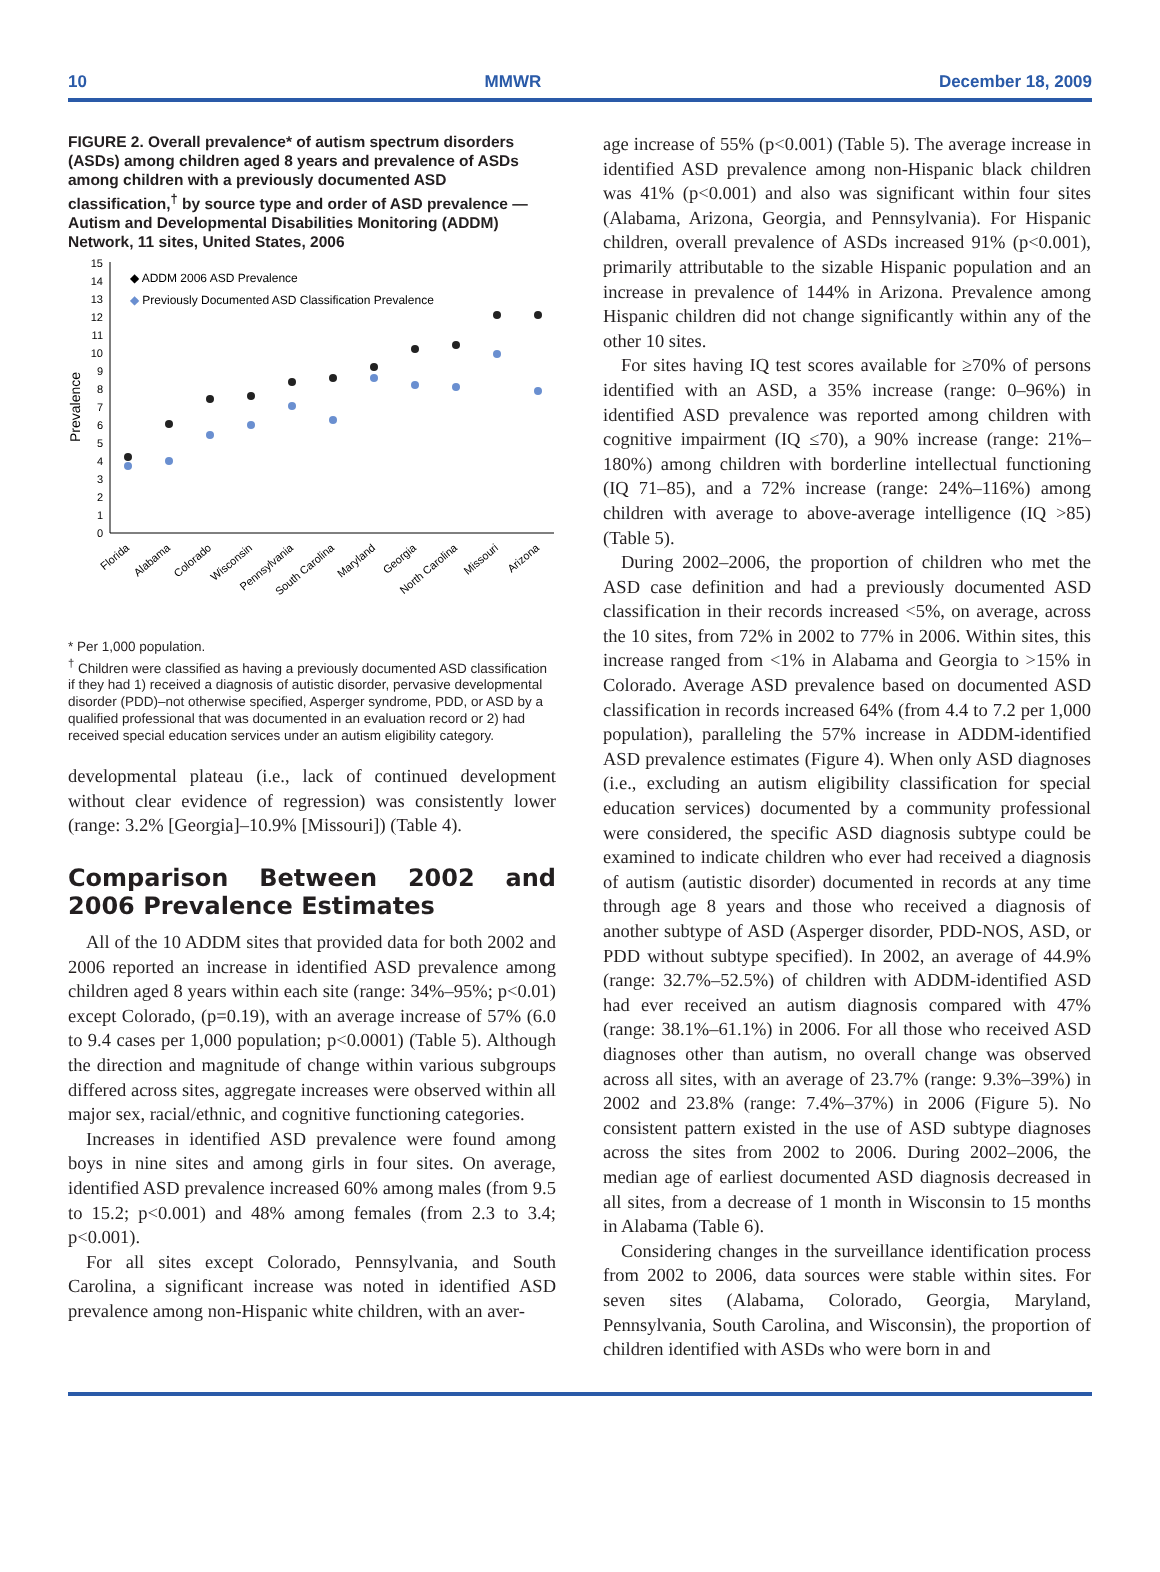10 MMWR December 18, 2009
FIGURE 2. Overall prevalence* of autism spectrum disorders (ASDs) among children aged 8 years and prevalence of ASDs among children with a previously documented ASD classification,<sup>†</sup> by source type and order of ASD prevalence — Autism and Developmental Disabilities Monitoring (ADDM) Network, 11 sites, United States, 2006
Prevalence
0
1
2
3
4
5
6
7
8
9
10
11
12
13
14
15
◆ ADDM 2006 ASD Prevalence
◆ Previously Documented ASD Classification Prevalence
Florida
Alabama
Colorado
Wisconsin
Pennsylvania
South Carolina
Maryland
Georgia
North Carolina
Missouri
Arizona
* Per 1,000 population.
<sup>†</sup> Children were classified as having a previously documented ASD classification if they had 1) received a diagnosis of autistic disorder, pervasive developmental disorder (PDD)–not otherwise specified, Asperger syndrome, PDD, or ASD by a qualified professional that was documented in an evaluation record or 2) had received special education services under an autism eligibility category.
developmental plateau (i.e., lack of continued development without clear evidence of regression) was consistently lower (range: 3.2% [Georgia]–10.9% [Missouri]) (Table 4).
Comparison Between 2002 and 2006 Prevalence Estimates
All of the 10 ADDM sites that provided data for both 2002 and 2006 reported an increase in identified ASD prevalence among children aged 8 years within each site (range: 34%–95%; p<0.01) except Colorado, (p=0.19), with an average increase of 57% (6.0 to 9.4 cases per 1,000 population; p<0.0001) (Table 5). Although the direction and magnitude of change within various subgroups differed across sites, aggregate increases were observed within all major sex, racial/ethnic, and cognitive functioning categories.
Increases in identified ASD prevalence were found among boys in nine sites and among girls in four sites. On average, identified ASD prevalence increased 60% among males (from 9.5 to 15.2; p<0.001) and 48% among females (from 2.3 to 3.4; p<0.001).
For all sites except Colorado, Pennsylvania, and South Carolina, a significant increase was noted in identified ASD prevalence among non-Hispanic white children, with an aver-
age increase of 55% (p<0.001) (Table 5). The average increase in identified ASD prevalence among non-Hispanic black children was 41% (p<0.001) and also was significant within four sites (Alabama, Arizona, Georgia, and Pennsylvania). For Hispanic children, overall prevalence of ASDs increased 91% (p<0.001), primarily attributable to the sizable Hispanic population and an increase in prevalence of 144% in Arizona. Prevalence among Hispanic children did not change significantly within any of the other 10 sites.
For sites having IQ test scores available for ≥70% of persons identified with an ASD, a 35% increase (range: 0–96%) in identified ASD prevalence was reported among children with cognitive impairment (IQ ≤70), a 90% increase (range: 21%–180%) among children with borderline intellectual functioning (IQ 71–85), and a 72% increase (range: 24%–116%) among children with average to above-average intelligence (IQ >85) (Table 5).
During 2002–2006, the proportion of children who met the ASD case definition and had a previously documented ASD classification in their records increased <5%, on average, across the 10 sites, from 72% in 2002 to 77% in 2006. Within sites, this increase ranged from <1% in Alabama and Georgia to >15% in Colorado. Average ASD prevalence based on documented ASD classification in records increased 64% (from 4.4 to 7.2 per 1,000 population), paralleling the 57% increase in ADDM-identified ASD prevalence estimates (Figure 4). When only ASD diagnoses (i.e., excluding an autism eligibility classification for special education services) documented by a community professional were considered, the specific ASD diagnosis subtype could be examined to indicate children who ever had received a diagnosis of autism (autistic disorder) documented in records at any time through age 8 years and those who received a diagnosis of another subtype of ASD (Asperger disorder, PDD-NOS, ASD, or PDD without subtype specified). In 2002, an average of 44.9% (range: 32.7%–52.5%) of children with ADDM-identified ASD had ever received an autism diagnosis compared with 47% (range: 38.1%–61.1%) in 2006. For all those who received ASD diagnoses other than autism, no overall change was observed across all sites, with an average of 23.7% (range: 9.3%–39%) in 2002 and 23.8% (range: 7.4%–37%) in 2006 (Figure 5). No consistent pattern existed in the use of ASD subtype diagnoses across the sites from 2002 to 2006. During 2002–2006, the median age of earliest documented ASD diagnosis decreased in all sites, from a decrease of 1 month in Wisconsin to 15 months in Alabama (Table 6).
Considering changes in the surveillance identification process from 2002 to 2006, data sources were stable within sites. For seven sites (Alabama, Colorado, Georgia, Maryland, Pennsylvania, South Carolina, and Wisconsin), the proportion of children identified with ASDs who were born in and